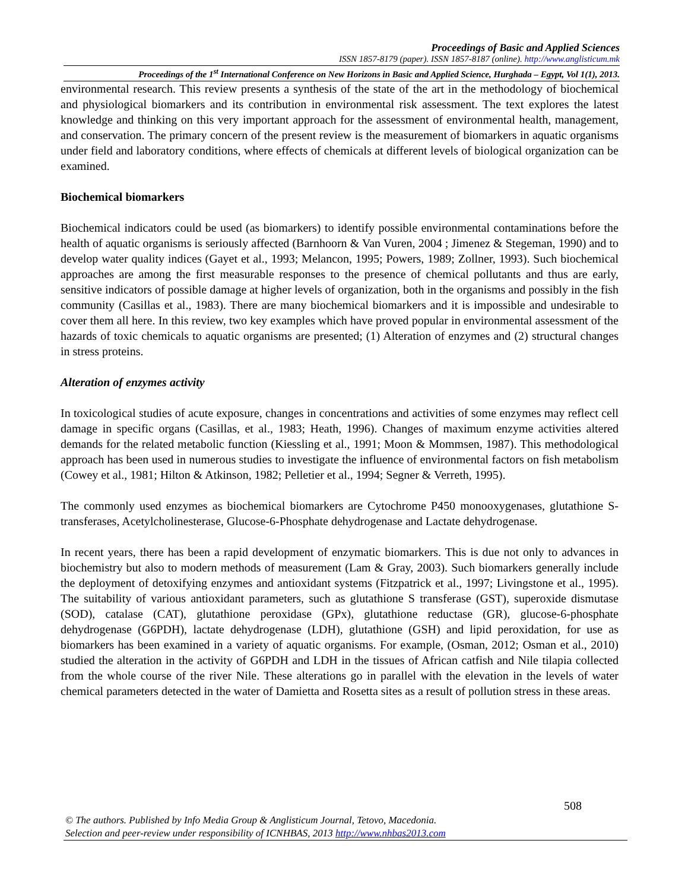Proceedings of Basic and Applied Sciences
ISSN 1857-8179 (paper). ISSN 1857-8187 (online). http://www.anglisticum.mk
Proceedings of the 1<sup>st</sup> International Conference on New Horizons in Basic and Applied Science, Hurghada – Egypt, Vol 1(1), 2013.
environmental research. This review presents a synthesis of the state of the art in the methodology of biochemical and physiological biomarkers and its contribution in environmental risk assessment. The text explores the latest knowledge and thinking on this very important approach for the assessment of environmental health, management, and conservation. The primary concern of the present review is the measurement of biomarkers in aquatic organisms under field and laboratory conditions, where effects of chemicals at different levels of biological organization can be examined.
Biochemical biomarkers
Biochemical indicators could be used (as biomarkers) to identify possible environmental contaminations before the health of aquatic organisms is seriously affected (Barnhoorn & Van Vuren, 2004 ; Jimenez & Stegeman, 1990) and to develop water quality indices (Gayet et al., 1993; Melancon, 1995; Powers, 1989; Zollner, 1993). Such biochemical approaches are among the first measurable responses to the presence of chemical pollutants and thus are early, sensitive indicators of possible damage at higher levels of organization, both in the organisms and possibly in the fish community (Casillas et al., 1983). There are many biochemical biomarkers and it is impossible and undesirable to cover them all here. In this review, two key examples which have proved popular in environmental assessment of the hazards of toxic chemicals to aquatic organisms are presented; (1) Alteration of enzymes and (2) structural changes in stress proteins.
Alteration of enzymes activity
In toxicological studies of acute exposure, changes in concentrations and activities of some enzymes may reflect cell damage in specific organs (Casillas, et al., 1983; Heath, 1996). Changes of maximum enzyme activities altered demands for the related metabolic function (Kiessling et al., 1991; Moon & Mommsen, 1987). This methodological approach has been used in numerous studies to investigate the influence of environmental factors on fish metabolism (Cowey et al., 1981; Hilton & Atkinson, 1982; Pelletier et al., 1994; Segner & Verreth, 1995).
The commonly used enzymes as biochemical biomarkers are Cytochrome P450 monooxygenases, glutathione S-transferases, Acetylcholinesterase, Glucose-6-Phosphate dehydrogenase and Lactate dehydrogenase.
In recent years, there has been a rapid development of enzymatic biomarkers. This is due not only to advances in biochemistry but also to modern methods of measurement (Lam & Gray, 2003). Such biomarkers generally include the deployment of detoxifying enzymes and antioxidant systems (Fitzpatrick et al., 1997; Livingstone et al., 1995). The suitability of various antioxidant parameters, such as glutathione S transferase (GST), superoxide dismutase (SOD), catalase (CAT), glutathione peroxidase (GPx), glutathione reductase (GR), glucose-6-phosphate dehydrogenase (G6PDH), lactate dehydrogenase (LDH), glutathione (GSH) and lipid peroxidation, for use as biomarkers has been examined in a variety of aquatic organisms. For example, (Osman, 2012; Osman et al., 2010) studied the alteration in the activity of G6PDH and LDH in the tissues of African catfish and Nile tilapia collected from the whole course of the river Nile. These alterations go in parallel with the elevation in the levels of water chemical parameters detected in the water of Damietta and Rosetta sites as a result of pollution stress in these areas.
508
© The authors. Published by Info Media Group & Anglisticum Journal, Tetovo, Macedonia.
Selection and peer-review under responsibility of ICNHBAS, 2013 http://www.nhbas2013.com